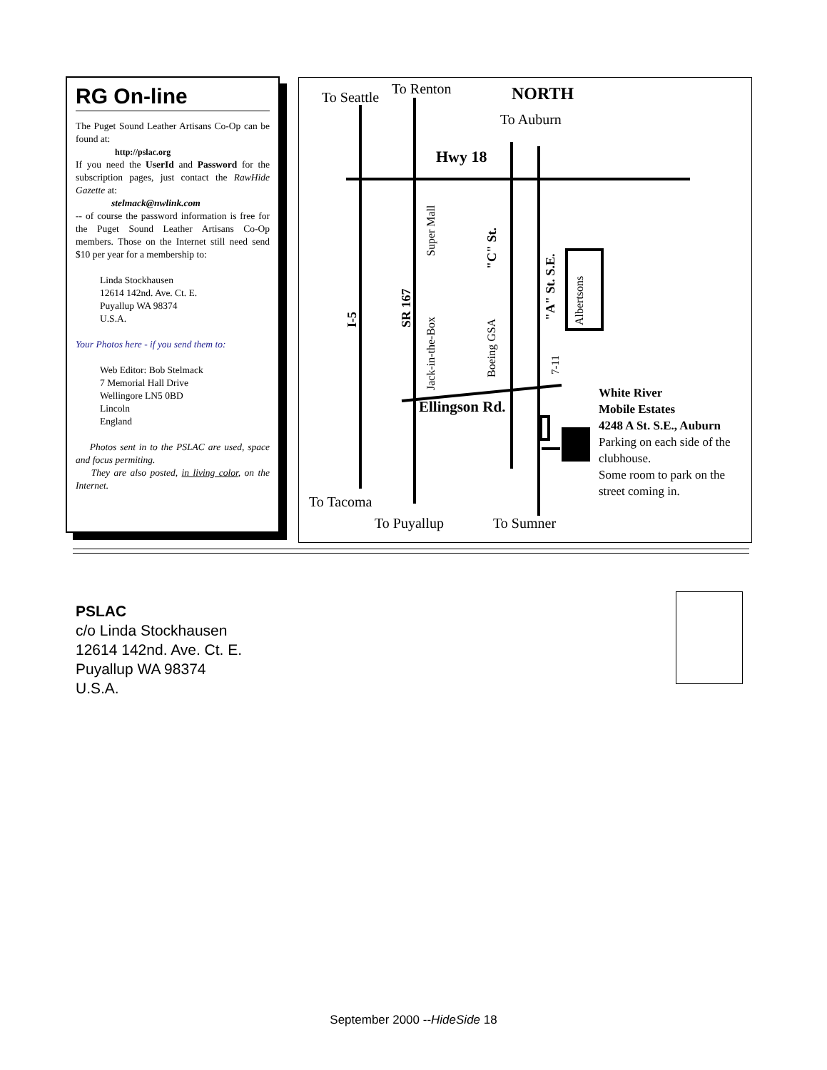RG On-line
The Puget Sound Leather Artisans Co-Op can be found at:
http://pslac.org
If you need the UserId and Password for the subscription pages, just contact the RawHide Gazette at:
stelmack@nwlink.com
-- of course the password information is free for the Puget Sound Leather Artisans Co-Op members. Those on the Internet still need send $10 per year for a membership to:
Linda Stockhausen
12614 142nd. Ave. Ct. E.
Puyallup WA 98374
U.S.A.
Your Photos here - if you send them to:
Web Editor: Bob Stelmack
7 Memorial Hall Drive
Wellingore LN5 0BD
Lincoln
England
Photos sent in to the PSLAC are used, space and focus permiting.
They are also posted, in living color, on the Internet.
To Seattle
To Renton
NORTH
To Auburn
Hwy 18
Ellingson Rd.
White River
Mobile Estates
4248 A St. S.E., Auburn
Parking on each side of the
clubhouse.
Some room to park on the
street coming in.
To Tacoma
To Puyallup
To Sumner
I-5
SR 167
Super Mall
Jack-in-the-Box
"C" St.
Boeing GSA
"A" St. S.E.
Albertsons
7-11
PSLAC
c/o Linda Stockhausen
12614 142nd. Ave. Ct. E.
Puyallup WA 98374
U.S.A.
September 2000 --HideSide 18